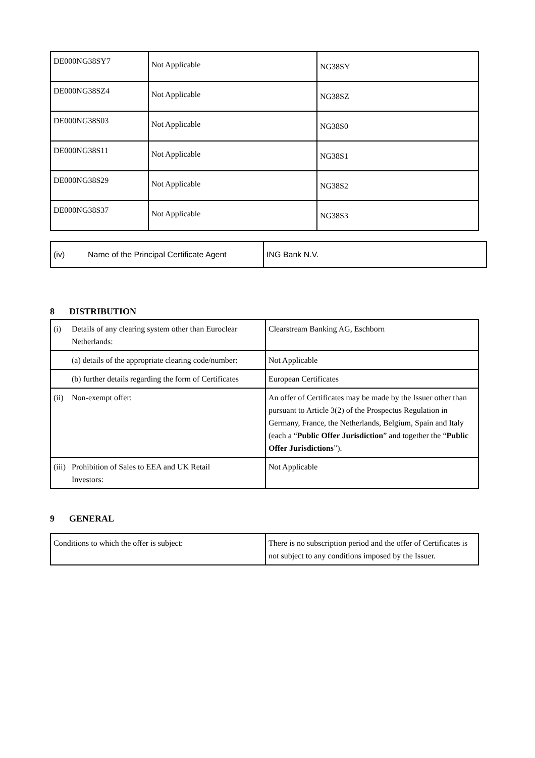| DE000NG38SY7 | Not Applicable | NG38SY |
| DE000NG38SZ4 | Not Applicable | NG38SZ |
| DE000NG38S03 | Not Applicable | NG38S0 |
| DE000NG38S11 | Not Applicable | NG38S1 |
| DE000NG38S29 | Not Applicable | NG38S2 |
| DE000NG38S37 | Not Applicable | NG38S3 |
| (iv) Name of the Principal Certificate Agent | ING Bank N.V. |
8 DISTRIBUTION
| (i) Details of any clearing system other than Euroclear Netherlands: | Clearstream Banking AG, Eschborn |
| (a) details of the appropriate clearing code/number: | Not Applicable |
| (b) further details regarding the form of Certificates | European Certificates |
| (ii) Non-exempt offer: | An offer of Certificates may be made by the Issuer other than pursuant to Article 3(2) of the Prospectus Regulation in Germany, France, the Netherlands, Belgium, Spain and Italy (each a “ Public Offer Jurisdiction ” and together the “ Public Offer Jurisdictions ”). |
| (iii) Prohibition of Sales to EEA and UK Retail Investors: | Not Applicable |
9 GENERAL
| Conditions to which the offer is subject: | There is no subscription period and the offer of Certificates is not subject to any conditions imposed by the Issuer. |